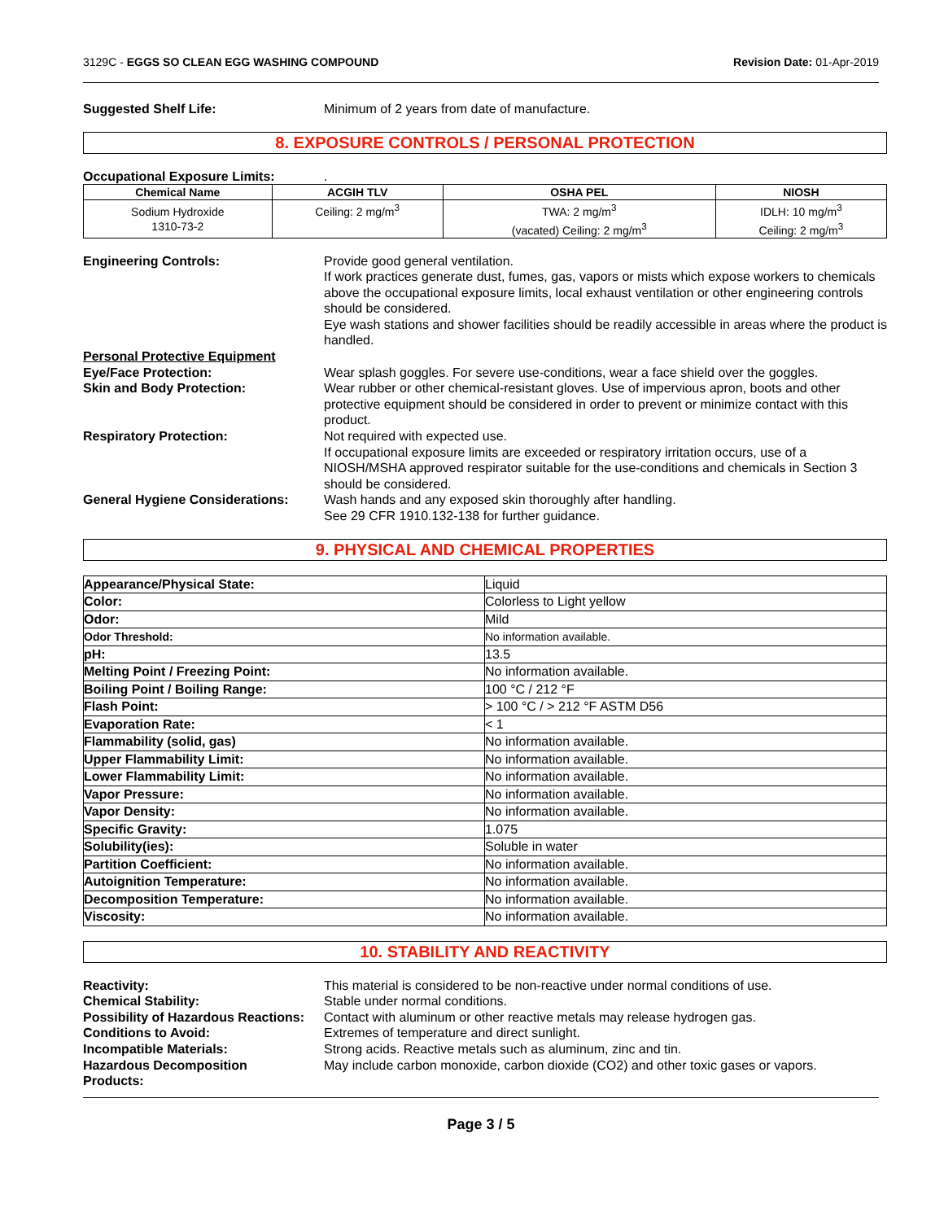3129C - EGGS SO CLEAN EGG WASHING COMPOUND Revision Date: 01-Apr-2019
Suggested Shelf Life: Minimum of 2 years from date of manufacture.
8. EXPOSURE CONTROLS / PERSONAL PROTECTION
Occupational Exposure Limits:.
| Chemical Name | ACGIH TLV | OSHA PEL | NIOSH |
| --- | --- | --- | --- |
| Sodium Hydroxide 1310-73-2 | Ceiling: 2 mg/m<sup>3</sup> | TWA: 2 mg/m<sup>3</sup> (vacated) Ceiling: 2 mg/m<sup>3</sup> | IDLH: 10 mg/m<sup>3</sup> Ceiling: 2 mg/m<sup>3</sup> |
Engineering Controls: Provide good general ventilation.
If work practices generate dust, fumes, gas, vapors or mists which expose workers to chemicals above the occupational exposure limits, local exhaust ventilation or other engineering controls should be considered.
Eye wash stations and shower facilities should be readily accessible in areas where the product is handled.
Personal Protective Equipment
Eye/Face Protection: Wear splash goggles. For severe use-conditions, wear a face shield over the goggles.
Skin and Body Protection: Wear rubber or other chemical-resistant gloves. Use of impervious apron, boots and other protective equipment should be considered in order to prevent or minimize contact with this product.
Respiratory Protection: Not required with expected use.
If occupational exposure limits are exceeded or respiratory irritation occurs, use of a NIOSH/MSHA approved respirator suitable for the use-conditions and chemicals in Section 3 should be considered.
General Hygiene Considerations: Wash hands and any exposed skin thoroughly after handling.
See 29 CFR 1910.132-138 for further guidance.
9. PHYSICAL AND CHEMICAL PROPERTIES
| Appearance/Physical State: | Liquid |
| Color: | Colorless to Light yellow |
| Odor: | Mild |
| Odor Threshold: | No information available. |
| pH: | 13.5 |
| Melting Point / Freezing Point: | No information available. |
| Boiling Point / Boiling Range: | 100 °C / 212 °F |
| Flash Point: | > 100 °C / > 212 °F ASTM D56 |
| Evaporation Rate: | < 1 |
| Flammability (solid, gas) | No information available. |
| Upper Flammability Limit: | No information available. |
| Lower Flammability Limit: | No information available. |
| Vapor Pressure: | No information available. |
| Vapor Density: | No information available. |
| Specific Gravity: | 1.075 |
| Solubility(ies): | Soluble in water |
| Partition Coefficient: | No information available. |
| Autoignition Temperature: | No information available. |
| Decomposition Temperature: | No information available. |
| Viscosity: | No information available. |
10. STABILITY AND REACTIVITY
Reactivity: This material is considered to be non-reactive under normal conditions of use.
Chemical Stability: Stable under normal conditions.
Possibility of Hazardous Reactions: Contact with aluminum or other reactive metals may release hydrogen gas.
Conditions to Avoid: Extremes of temperature and direct sunlight.
Incompatible Materials: Strong acids. Reactive metals such as aluminum, zinc and tin.
Hazardous Decomposition
Products: May include carbon monoxide, carbon dioxide (CO2) and other toxic gases or vapors.
Page 3 / 5